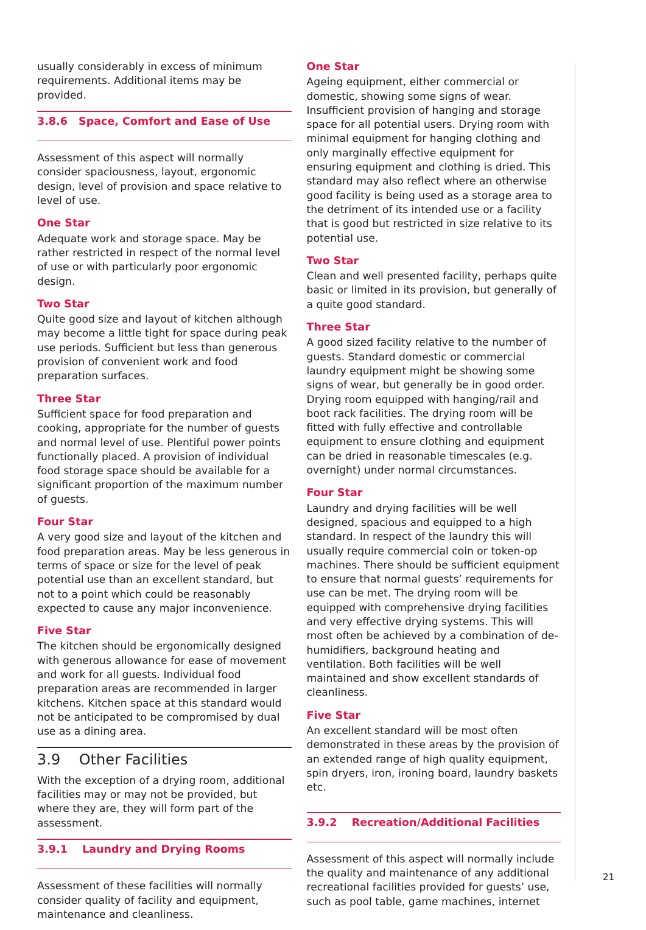usually considerably in excess of minimum requirements. Additional items may be provided.
3.8.6 Space, Comfort and Ease of Use
Assessment of this aspect will normally consider spaciousness, layout, ergonomic design, level of provision and space relative to level of use.
One Star
Adequate work and storage space. May be rather restricted in respect of the normal level of use or with particularly poor ergonomic design.
Two Star
Quite good size and layout of kitchen although may become a little tight for space during peak use periods. Sufficient but less than generous provision of convenient work and food preparation surfaces.
Three Star
Sufficient space for food preparation and cooking, appropriate for the number of guests and normal level of use. Plentiful power points functionally placed. A provision of individual food storage space should be available for a significant proportion of the maximum number of guests.
Four Star
A very good size and layout of the kitchen and food preparation areas. May be less generous in terms of space or size for the level of peak potential use than an excellent standard, but not to a point which could be reasonably expected to cause any major inconvenience.
Five Star
The kitchen should be ergonomically designed with generous allowance for ease of movement and work for all guests. Individual food preparation areas are recommended in larger kitchens. Kitchen space at this standard would not be anticipated to be compromised by dual use as a dining area.
3.9 Other Facilities
With the exception of a drying room, additional facilities may or may not be provided, but where they are, they will form part of the assessment.
3.9.1 Laundry and Drying Rooms
Assessment of these facilities will normally consider quality of facility and equipment, maintenance and cleanliness.
One Star
Ageing equipment, either commercial or domestic, showing some signs of wear. Insufficient provision of hanging and storage space for all potential users. Drying room with minimal equipment for hanging clothing and only marginally effective equipment for ensuring equipment and clothing is dried. This standard may also reflect where an otherwise good facility is being used as a storage area to the detriment of its intended use or a facility that is good but restricted in size relative to its potential use.
Two Star
Clean and well presented facility, perhaps quite basic or limited in its provision, but generally of a quite good standard.
Three Star
A good sized facility relative to the number of guests. Standard domestic or commercial laundry equipment might be showing some signs of wear, but generally be in good order. Drying room equipped with hanging/rail and boot rack facilities. The drying room will be fitted with fully effective and controllable equipment to ensure clothing and equipment can be dried in reasonable timescales (e.g. overnight) under normal circumstances.
Four Star
Laundry and drying facilities will be well designed, spacious and equipped to a high standard. In respect of the laundry this will usually require commercial coin or token-op machines. There should be sufficient equipment to ensure that normal guests’ requirements for use can be met. The drying room will be equipped with comprehensive drying facilities and very effective drying systems. This will most often be achieved by a combination of de-humidifiers, background heating and ventilation. Both facilities will be well maintained and show excellent standards of cleanliness.
Five Star
An excellent standard will be most often demonstrated in these areas by the provision of an extended range of high quality equipment, spin dryers, iron, ironing board, laundry baskets etc.
3.9.2 Recreation/Additional Facilities
Assessment of this aspect will normally include the quality and maintenance of any additional recreational facilities provided for guests’ use, such as pool table, game machines, internet
21